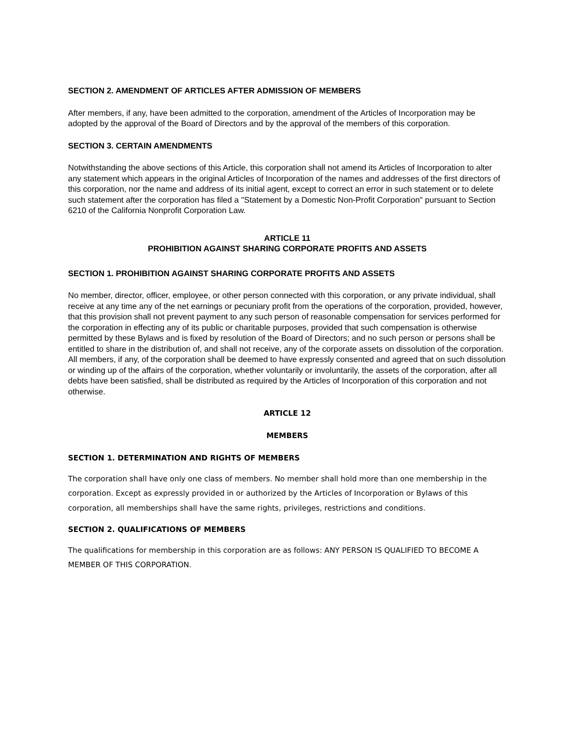SECTION 2. AMENDMENT OF ARTICLES AFTER ADMISSION OF MEMBERS
After members, if any, have been admitted to the corporation, amendment of the Articles of Incorporation may be adopted by the approval of the Board of Directors and by the approval of the members of this corporation.
SECTION 3. CERTAIN AMENDMENTS
Notwithstanding the above sections of this Article, this corporation shall not amend its Articles of Incorporation to alter any statement which appears in the original Articles of Incorporation of the names and addresses of the first directors of this corporation, nor the name and address of its initial agent, except to correct an error in such statement or to delete such statement after the corporation has filed a "Statement by a Domestic Non-Profit Corporation" pursuant to Section 6210 of the California Nonprofit Corporation Law.
ARTICLE 11
PROHIBITION AGAINST SHARING CORPORATE PROFITS AND ASSETS
SECTION 1. PROHIBITION AGAINST SHARING CORPORATE PROFITS AND ASSETS
No member, director, officer, employee, or other person connected with this corporation, or any private individual, shall receive at any time any of the net earnings or pecuniary profit from the operations of the corporation, provided, however, that this provision shall not prevent payment to any such person of reasonable compensation for services performed for the corporation in effecting any of its public or charitable purposes, provided that such compensation is otherwise permitted by these Bylaws and is fixed by resolution of the Board of Directors; and no such person or persons shall be entitled to share in the distribution of, and shall not receive, any of the corporate assets on dissolution of the corporation. All members, if any, of the corporation shall be deemed to have expressly consented and agreed that on such dissolution or winding up of the affairs of the corporation, whether voluntarily or involuntarily, the assets of the corporation, after all debts have been satisfied, shall be distributed as required by the Articles of Incorporation of this corporation and not otherwise.
ARTICLE 12
MEMBERS
SECTION 1. DETERMINATION AND RIGHTS OF MEMBERS
The corporation shall have only one class of members. No member shall hold more than one membership in the corporation. Except as expressly provided in or authorized by the Articles of Incorporation or Bylaws of this corporation, all memberships shall have the same rights, privileges, restrictions and conditions.
SECTION 2. QUALIFICATIONS OF MEMBERS
The qualifications for membership in this corporation are as follows: ANY PERSON IS QUALIFIED TO BECOME A MEMBER OF THIS CORPORATION.